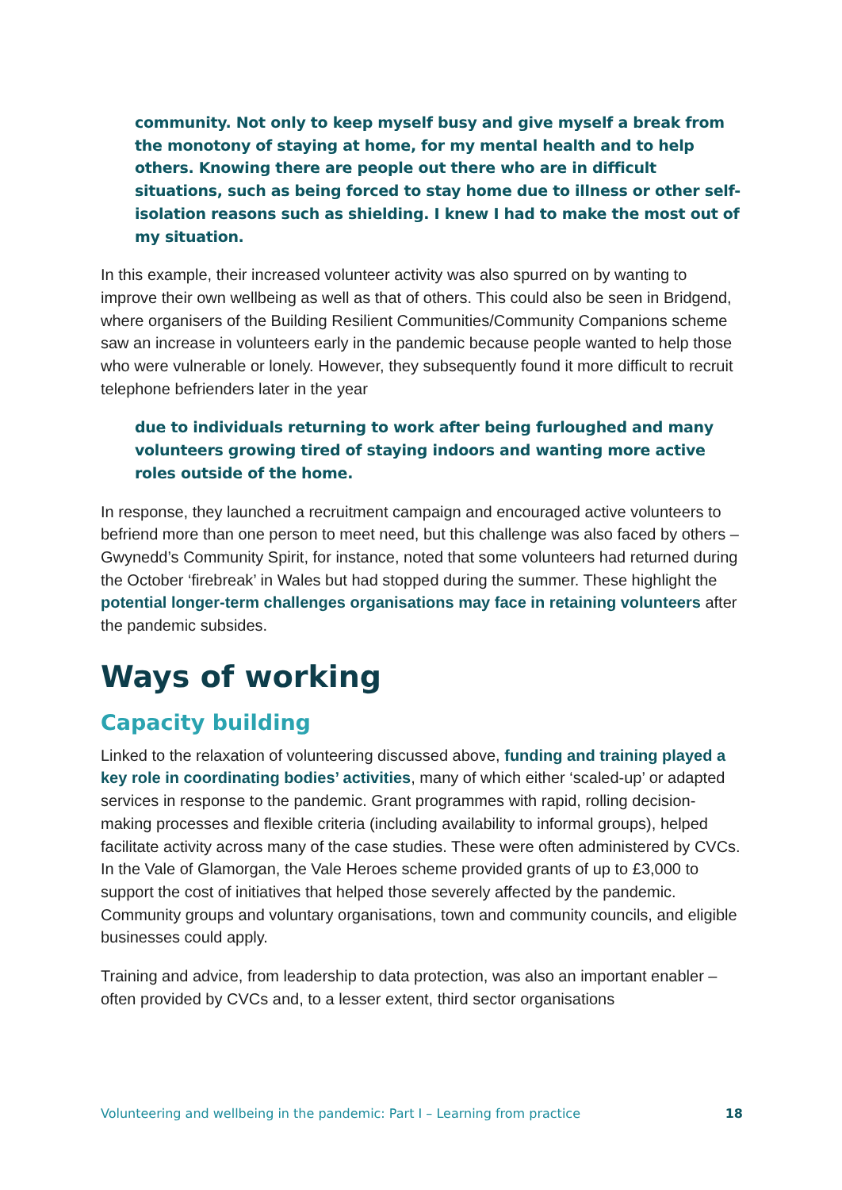community. Not only to keep myself busy and give myself a break from the monotony of staying at home, for my mental health and to help others. Knowing there are people out there who are in difficult situations, such as being forced to stay home due to illness or other self-isolation reasons such as shielding. I knew I had to make the most out of my situation.
In this example, their increased volunteer activity was also spurred on by wanting to improve their own wellbeing as well as that of others. This could also be seen in Bridgend, where organisers of the Building Resilient Communities/Community Companions scheme saw an increase in volunteers early in the pandemic because people wanted to help those who were vulnerable or lonely. However, they subsequently found it more difficult to recruit telephone befrienders later in the year
due to individuals returning to work after being furloughed and many volunteers growing tired of staying indoors and wanting more active roles outside of the home.
In response, they launched a recruitment campaign and encouraged active volunteers to befriend more than one person to meet need, but this challenge was also faced by others – Gwynedd’s Community Spirit, for instance, noted that some volunteers had returned during the October ‘firebreak’ in Wales but had stopped during the summer. These highlight the potential longer-term challenges organisations may face in retaining volunteers after the pandemic subsides.
Ways of working
Capacity building
Linked to the relaxation of volunteering discussed above, funding and training played a key role in coordinating bodies’ activities, many of which either ‘scaled-up’ or adapted services in response to the pandemic. Grant programmes with rapid, rolling decision-making processes and flexible criteria (including availability to informal groups), helped facilitate activity across many of the case studies. These were often administered by CVCs. In the Vale of Glamorgan, the Vale Heroes scheme provided grants of up to £3,000 to support the cost of initiatives that helped those severely affected by the pandemic. Community groups and voluntary organisations, town and community councils, and eligible businesses could apply.
Training and advice, from leadership to data protection, was also an important enabler – often provided by CVCs and, to a lesser extent, third sector organisations
Volunteering and wellbeing in the pandemic: Part I – Learning from practice 18